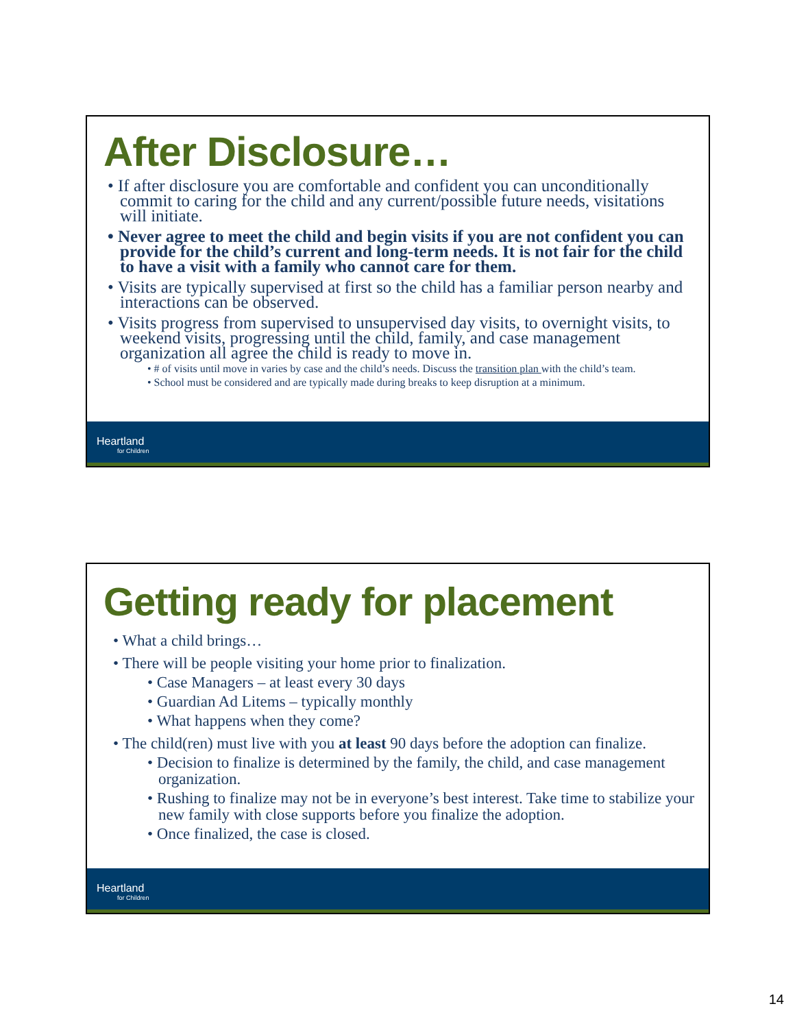After Disclosure…
• If after disclosure you are comfortable and confident you can unconditionally commit to caring for the child and any current/possible future needs, visitations will initiate.
• Never agree to meet the child and begin visits if you are not confident you can provide for the child’s current and long-term needs. It is not fair for the child to have a visit with a family who cannot care for them.
• Visits are typically supervised at first so the child has a familiar person nearby and interactions can be observed.
• Visits progress from supervised to unsupervised day visits, to overnight visits, to weekend visits, progressing until the child, family, and case management organization all agree the child is ready to move in.
• # of visits until move in varies by case and the child’s needs. Discuss the transition plan with the child’s team.
• School must be considered and are typically made during breaks to keep disruption at a minimum.
Heartland
for Children
Getting ready for placement
• What a child brings…
• There will be people visiting your home prior to finalization.
• Case Managers – at least every 30 days
• Guardian Ad Litems – typically monthly
• What happens when they come?
• The child(ren) must live with you at least 90 days before the adoption can finalize.
• Decision to finalize is determined by the family, the child, and case management organization.
• Rushing to finalize may not be in everyone’s best interest. Take time to stabilize your new family with close supports before you finalize the adoption.
• Once finalized, the case is closed.
Heartland
for Children
14